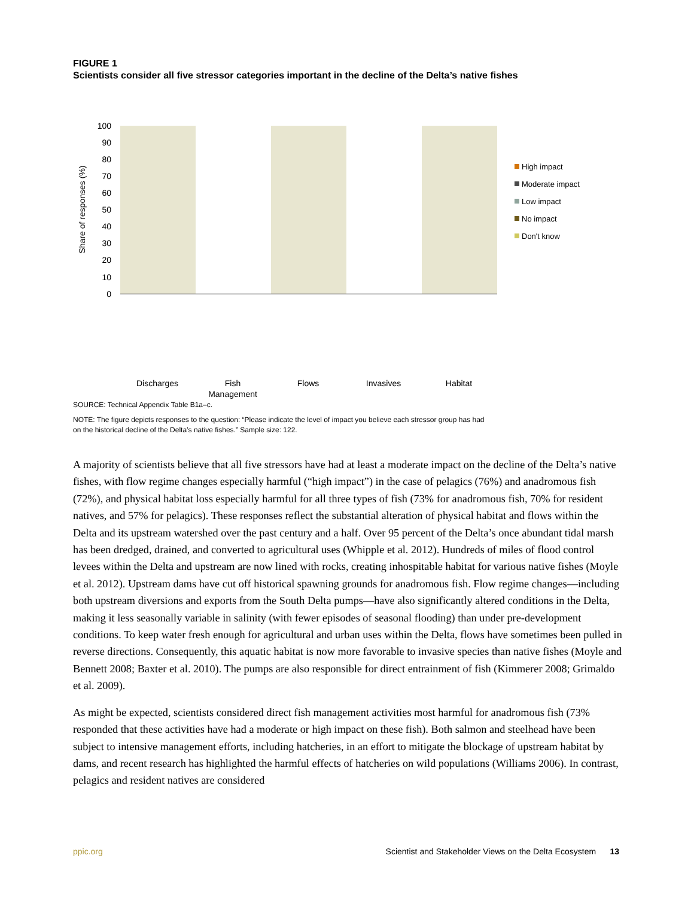FIGURE 1
Scientists consider all five stressor categories important in the decline of the Delta’s native fishes
100
90
80
70
60
50
40
30
20
10
0
Share of responses (%)
High impact
Moderate impact
Low impact
No impact
Don't know
Discharges
Fish
Management
Flows
Invasives
Habitat
SOURCE: Technical Appendix Table B1a–c.
NOTE: The figure depicts responses to the question: “Please indicate the level of impact you believe each stressor group has had on the historical decline of the Delta’s native fishes.” Sample size: 122.
A majority of scientists believe that all five stressors have had at least a moderate impact on the decline of the Delta’s native fishes, with flow regime changes especially harmful (“high impact”) in the case of pelagics (76%) and anadromous fish (72%), and physical habitat loss especially harmful for all three types of fish (73% for anadromous fish, 70% for resident natives, and 57% for pelagics). These responses reflect the substantial alteration of physical habitat and flows within the Delta and its upstream watershed over the past century and a half. Over 95 percent of the Delta’s once abundant tidal marsh has been dredged, drained, and converted to agricultural uses (Whipple et al. 2012). Hundreds of miles of flood control levees within the Delta and upstream are now lined with rocks, creating inhospitable habitat for various native fishes (Moyle et al. 2012). Upstream dams have cut off historical spawning grounds for anadromous fish. Flow regime changes—including both upstream diversions and exports from the South Delta pumps—have also significantly altered conditions in the Delta, making it less seasonally variable in salinity (with fewer episodes of seasonal flooding) than under pre-development conditions. To keep water fresh enough for agricultural and urban uses within the Delta, flows have sometimes been pulled in reverse directions. Consequently, this aquatic habitat is now more favorable to invasive species than native fishes (Moyle and Bennett 2008; Baxter et al. 2010). The pumps are also responsible for direct entrainment of fish (Kimmerer 2008; Grimaldo et al. 2009).
As might be expected, scientists considered direct fish management activities most harmful for anadromous fish (73% responded that these activities have had a moderate or high impact on these fish). Both salmon and steelhead have been subject to intensive management efforts, including hatcheries, in an effort to mitigate the blockage of upstream habitat by dams, and recent research has highlighted the harmful effects of hatcheries on wild populations (Williams 2006). In contrast, pelagics and resident natives are considered
ppic.org Scientist and Stakeholder Views on the Delta Ecosystem 13